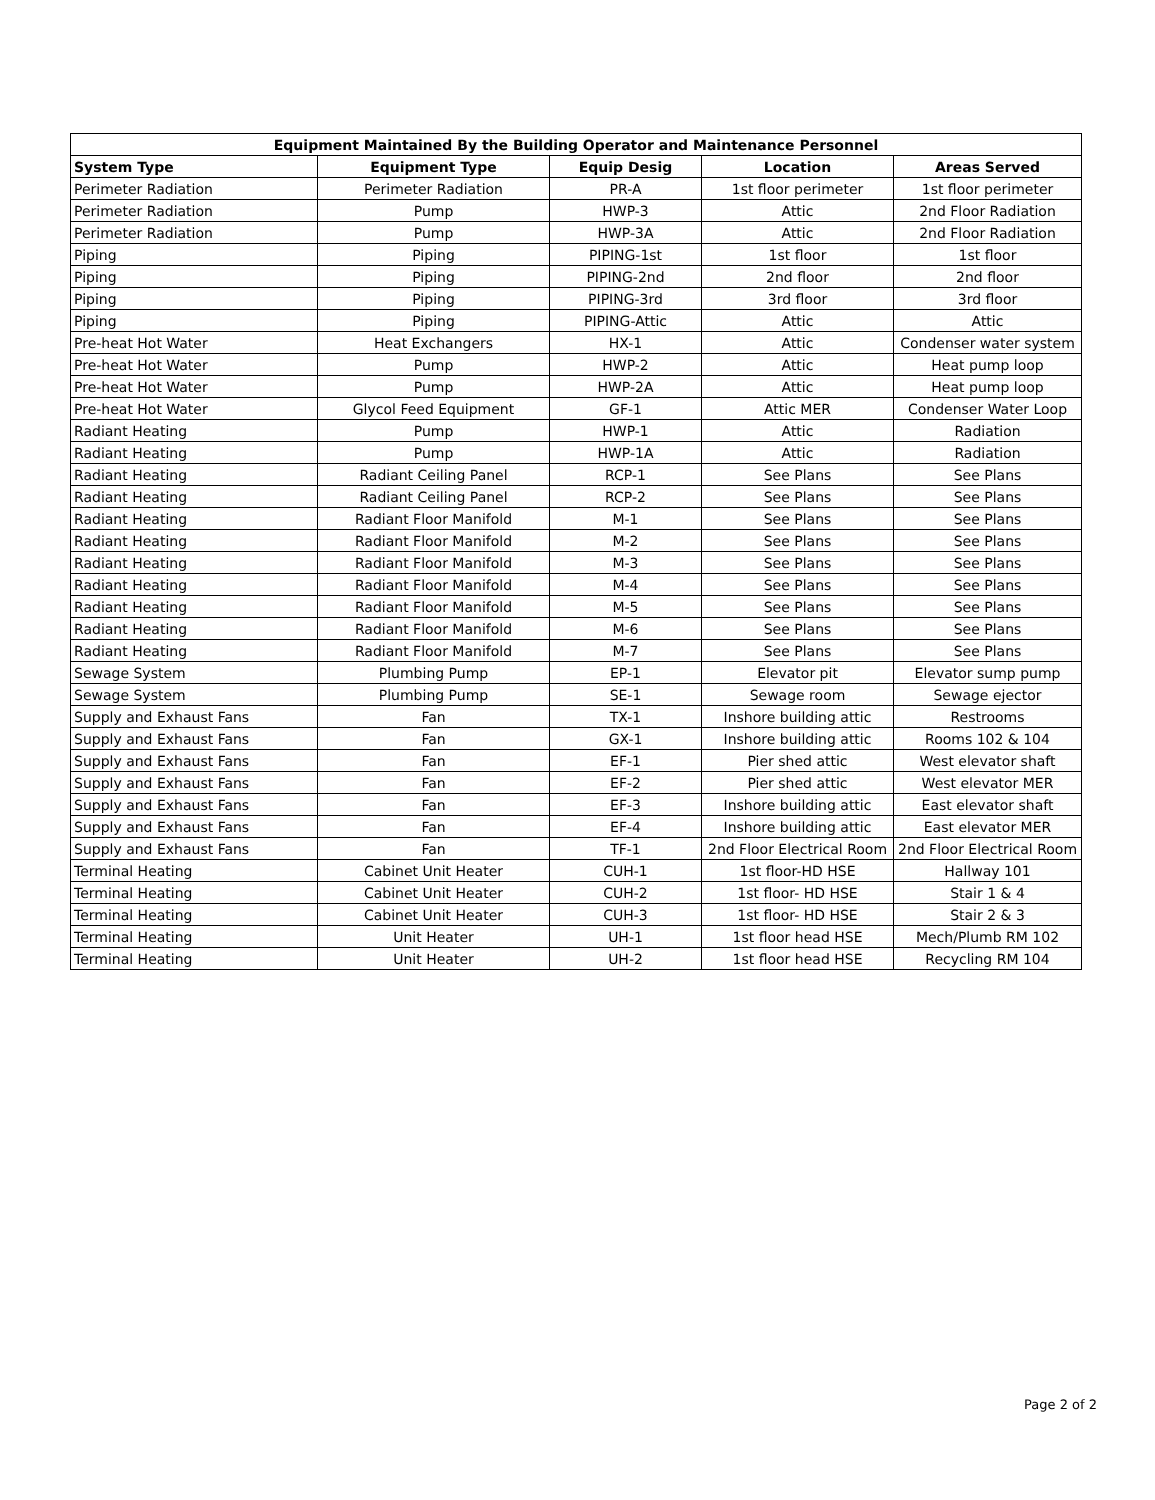| Equipment Maintained By the Building Operator and Maintenance Personnel | | | | |
| --- | --- | --- | --- | --- |
| System Type | Equipment Type | Equip Desig | Location | Areas Served |
| Perimeter Radiation | Perimeter Radiation | PR-A | 1st floor perimeter | 1st floor perimeter |
| Perimeter Radiation | Pump | HWP-3 | Attic | 2nd Floor Radiation |
| Perimeter Radiation | Pump | HWP-3A | Attic | 2nd Floor Radiation |
| Piping | Piping | PIPING-1st | 1st floor | 1st floor |
| Piping | Piping | PIPING-2nd | 2nd floor | 2nd floor |
| Piping | Piping | PIPING-3rd | 3rd floor | 3rd floor |
| Piping | Piping | PIPING-Attic | Attic | Attic |
| Pre-heat Hot Water | Heat Exchangers | HX-1 | Attic | Condenser water system |
| Pre-heat Hot Water | Pump | HWP-2 | Attic | Heat pump loop |
| Pre-heat Hot Water | Pump | HWP-2A | Attic | Heat pump loop |
| Pre-heat Hot Water | Glycol Feed Equipment | GF-1 | Attic MER | Condenser Water Loop |
| Radiant Heating | Pump | HWP-1 | Attic | Radiation |
| Radiant Heating | Pump | HWP-1A | Attic | Radiation |
| Radiant Heating | Radiant Ceiling Panel | RCP-1 | See Plans | See Plans |
| Radiant Heating | Radiant Ceiling Panel | RCP-2 | See Plans | See Plans |
| Radiant Heating | Radiant Floor Manifold | M-1 | See Plans | See Plans |
| Radiant Heating | Radiant Floor Manifold | M-2 | See Plans | See Plans |
| Radiant Heating | Radiant Floor Manifold | M-3 | See Plans | See Plans |
| Radiant Heating | Radiant Floor Manifold | M-4 | See Plans | See Plans |
| Radiant Heating | Radiant Floor Manifold | M-5 | See Plans | See Plans |
| Radiant Heating | Radiant Floor Manifold | M-6 | See Plans | See Plans |
| Radiant Heating | Radiant Floor Manifold | M-7 | See Plans | See Plans |
| Sewage System | Plumbing Pump | EP-1 | Elevator pit | Elevator sump pump |
| Sewage System | Plumbing Pump | SE-1 | Sewage room | Sewage ejector |
| Supply and Exhaust Fans | Fan | TX-1 | Inshore building attic | Restrooms |
| Supply and Exhaust Fans | Fan | GX-1 | Inshore building attic | Rooms 102 & 104 |
| Supply and Exhaust Fans | Fan | EF-1 | Pier shed attic | West elevator shaft |
| Supply and Exhaust Fans | Fan | EF-2 | Pier shed attic | West elevator MER |
| Supply and Exhaust Fans | Fan | EF-3 | Inshore building attic | East elevator shaft |
| Supply and Exhaust Fans | Fan | EF-4 | Inshore building attic | East elevator MER |
| Supply and Exhaust Fans | Fan | TF-1 | 2nd Floor Electrical Room | 2nd Floor Electrical Room |
| Terminal Heating | Cabinet Unit Heater | CUH-1 | 1st floor-HD HSE | Hallway 101 |
| Terminal Heating | Cabinet Unit Heater | CUH-2 | 1st floor- HD HSE | Stair 1 & 4 |
| Terminal Heating | Cabinet Unit Heater | CUH-3 | 1st floor- HD HSE | Stair 2 & 3 |
| Terminal Heating | Unit Heater | UH-1 | 1st floor head HSE | Mech/Plumb RM 102 |
| Terminal Heating | Unit Heater | UH-2 | 1st floor head HSE | Recycling RM 104 |
Page 2 of 2